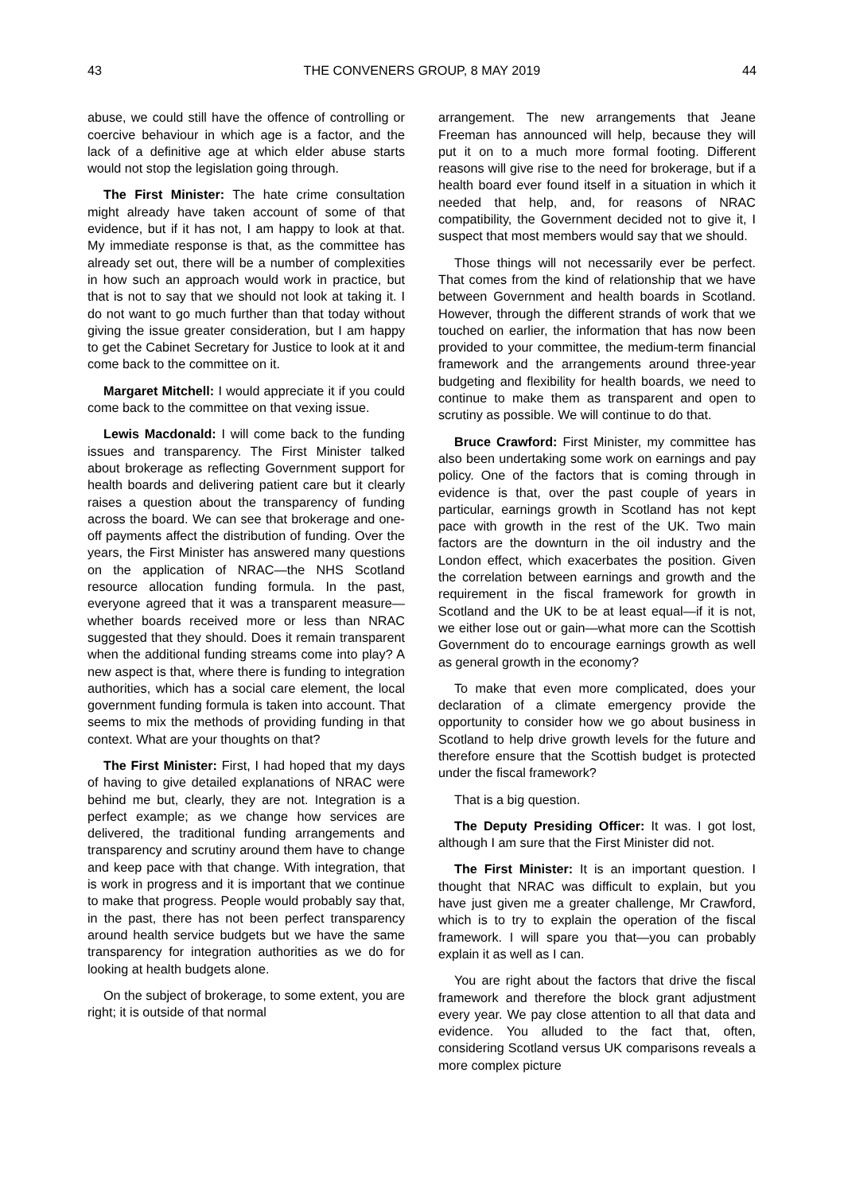43 THE CONVENERS GROUP, 8 MAY 2019 44
abuse, we could still have the offence of controlling or coercive behaviour in which age is a factor, and the lack of a definitive age at which elder abuse starts would not stop the legislation going through.
The First Minister: The hate crime consultation might already have taken account of some of that evidence, but if it has not, I am happy to look at that. My immediate response is that, as the committee has already set out, there will be a number of complexities in how such an approach would work in practice, but that is not to say that we should not look at taking it. I do not want to go much further than that today without giving the issue greater consideration, but I am happy to get the Cabinet Secretary for Justice to look at it and come back to the committee on it.
Margaret Mitchell: I would appreciate it if you could come back to the committee on that vexing issue.
Lewis Macdonald: I will come back to the funding issues and transparency. The First Minister talked about brokerage as reflecting Government support for health boards and delivering patient care but it clearly raises a question about the transparency of funding across the board. We can see that brokerage and one-off payments affect the distribution of funding. Over the years, the First Minister has answered many questions on the application of NRAC—the NHS Scotland resource allocation funding formula. In the past, everyone agreed that it was a transparent measure—whether boards received more or less than NRAC suggested that they should. Does it remain transparent when the additional funding streams come into play? A new aspect is that, where there is funding to integration authorities, which has a social care element, the local government funding formula is taken into account. That seems to mix the methods of providing funding in that context. What are your thoughts on that?
The First Minister: First, I had hoped that my days of having to give detailed explanations of NRAC were behind me but, clearly, they are not. Integration is a perfect example; as we change how services are delivered, the traditional funding arrangements and transparency and scrutiny around them have to change and keep pace with that change. With integration, that is work in progress and it is important that we continue to make that progress. People would probably say that, in the past, there has not been perfect transparency around health service budgets but we have the same transparency for integration authorities as we do for looking at health budgets alone.
On the subject of brokerage, to some extent, you are right; it is outside of that normal
arrangement. The new arrangements that Jeane Freeman has announced will help, because they will put it on to a much more formal footing. Different reasons will give rise to the need for brokerage, but if a health board ever found itself in a situation in which it needed that help, and, for reasons of NRAC compatibility, the Government decided not to give it, I suspect that most members would say that we should.
Those things will not necessarily ever be perfect. That comes from the kind of relationship that we have between Government and health boards in Scotland. However, through the different strands of work that we touched on earlier, the information that has now been provided to your committee, the medium-term financial framework and the arrangements around three-year budgeting and flexibility for health boards, we need to continue to make them as transparent and open to scrutiny as possible. We will continue to do that.
Bruce Crawford: First Minister, my committee has also been undertaking some work on earnings and pay policy. One of the factors that is coming through in evidence is that, over the past couple of years in particular, earnings growth in Scotland has not kept pace with growth in the rest of the UK. Two main factors are the downturn in the oil industry and the London effect, which exacerbates the position. Given the correlation between earnings and growth and the requirement in the fiscal framework for growth in Scotland and the UK to be at least equal—if it is not, we either lose out or gain—what more can the Scottish Government do to encourage earnings growth as well as general growth in the economy?
To make that even more complicated, does your declaration of a climate emergency provide the opportunity to consider how we go about business in Scotland to help drive growth levels for the future and therefore ensure that the Scottish budget is protected under the fiscal framework?
That is a big question.
The Deputy Presiding Officer: It was. I got lost, although I am sure that the First Minister did not.
The First Minister: It is an important question. I thought that NRAC was difficult to explain, but you have just given me a greater challenge, Mr Crawford, which is to try to explain the operation of the fiscal framework. I will spare you that—you can probably explain it as well as I can.
You are right about the factors that drive the fiscal framework and therefore the block grant adjustment every year. We pay close attention to all that data and evidence. You alluded to the fact that, often, considering Scotland versus UK comparisons reveals a more complex picture